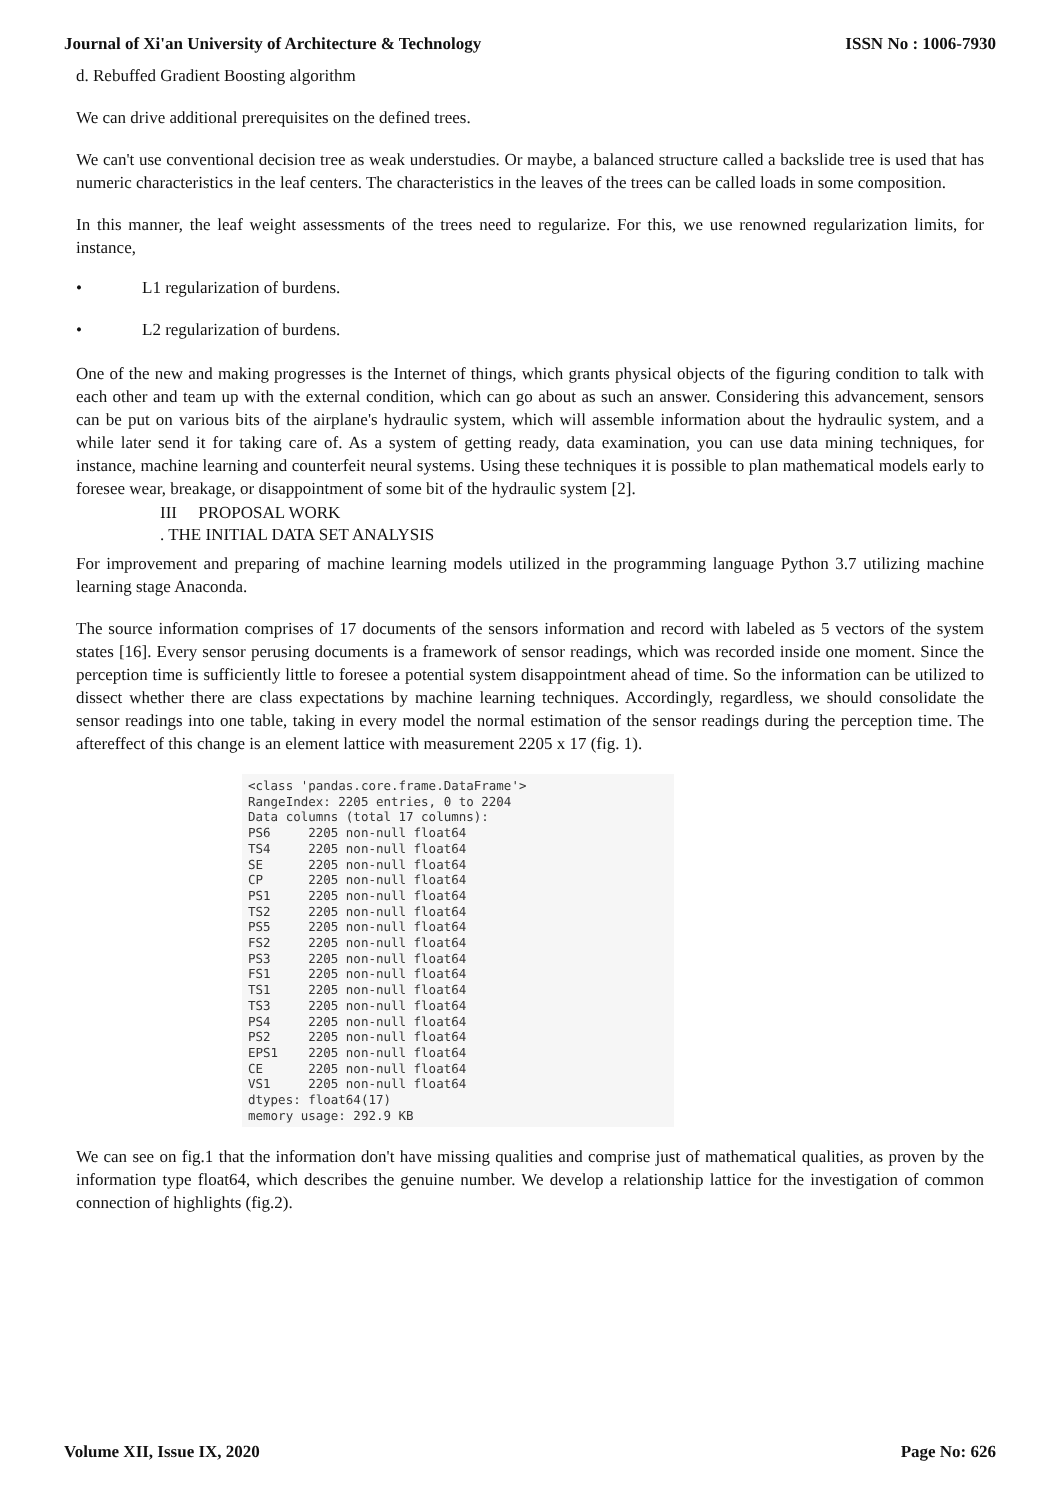Journal of Xi'an University of Architecture & Technology ISSN No : 1006-7930
d. Rebuffed Gradient Boosting algorithm
We can drive additional prerequisites on the defined trees.
We can't use conventional decision tree as weak understudies. Or maybe, a balanced structure called a backslide tree is used that has numeric characteristics in the leaf centers. The characteristics in the leaves of the trees can be called loads in some composition.
In this manner, the leaf weight assessments of the trees need to regularize. For this, we use renowned regularization limits, for instance,
• L1 regularization of burdens.
• L2 regularization of burdens.
One of the new and making progresses is the Internet of things, which grants physical objects of the figuring condition to talk with each other and team up with the external condition, which can go about as such an answer. Considering this advancement, sensors can be put on various bits of the airplane's hydraulic system, which will assemble information about the hydraulic system, and a while later send it for taking care of. As a system of getting ready, data examination, you can use data mining techniques, for instance, machine learning and counterfeit neural systems. Using these techniques it is possible to plan mathematical models early to foresee wear, breakage, or disappointment of some bit of the hydraulic system [2].
III PROPOSAL WORK
. THE INITIAL DATA SET ANALYSIS
For improvement and preparing of machine learning models utilized in the programming language Python 3.7 utilizing machine learning stage Anaconda.
The source information comprises of 17 documents of the sensors information and record with labeled as 5 vectors of the system states [16]. Every sensor perusing documents is a framework of sensor readings, which was recorded inside one moment. Since the perception time is sufficiently little to foresee a potential system disappointment ahead of time. So the information can be utilized to dissect whether there are class expectations by machine learning techniques. Accordingly, regardless, we should consolidate the sensor readings into one table, taking in every model the normal estimation of the sensor readings during the perception time. The aftereffect of this change is an element lattice with measurement 2205 x 17 (fig. 1).
<class 'pandas.core.frame.DataFrame'> RangeIndex: 2205 entries, 0 to 2204 Data columns (total 17 columns): PS6 2205 non-null float64 TS4 2205 non-null float64 SE 2205 non-null float64 CP 2205 non-null float64 PS1 2205 non-null float64 TS2 2205 non-null float64 PS5 2205 non-null float64 FS2 2205 non-null float64 PS3 2205 non-null float64 FS1 2205 non-null float64 TS1 2205 non-null float64 TS3 2205 non-null float64 PS4 2205 non-null float64 PS2 2205 non-null float64 EPS1 2205 non-null float64 CE 2205 non-null float64 VS1 2205 non-null float64 dtypes: float64(17) memory usage: 292.9 KB
We can see on fig.1 that the information don't have missing qualities and comprise just of mathematical qualities, as proven by the information type float64, which describes the genuine number. We develop a relationship lattice for the investigation of common connection of highlights (fig.2).
Volume XII, Issue IX, 2020 Page No: 626